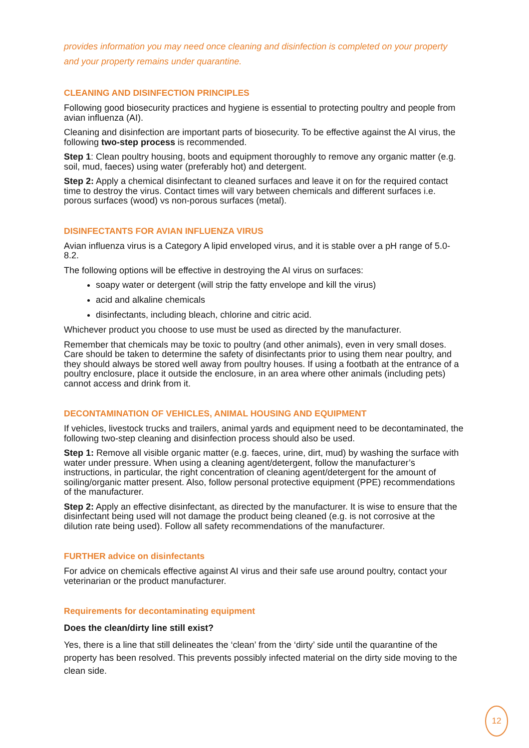provides information you may need once cleaning and disinfection is completed on your property and your property remains under quarantine.
CLEANING AND DISINFECTION PRINCIPLES
Following good biosecurity practices and hygiene is essential to protecting poultry and people from avian influenza (AI).
Cleaning and disinfection are important parts of biosecurity. To be effective against the AI virus, the following two-step process is recommended.
Step 1: Clean poultry housing, boots and equipment thoroughly to remove any organic matter (e.g. soil, mud, faeces) using water (preferably hot) and detergent.
Step 2: Apply a chemical disinfectant to cleaned surfaces and leave it on for the required contact time to destroy the virus. Contact times will vary between chemicals and different surfaces i.e. porous surfaces (wood) vs non-porous surfaces (metal).
DISINFECTANTS FOR AVIAN INFLUENZA VIRUS
Avian influenza virus is a Category A lipid enveloped virus, and it is stable over a pH range of 5.0-8.2.
The following options will be effective in destroying the AI virus on surfaces:
soapy water or detergent (will strip the fatty envelope and kill the virus)
acid and alkaline chemicals
disinfectants, including bleach, chlorine and citric acid.
Whichever product you choose to use must be used as directed by the manufacturer.
Remember that chemicals may be toxic to poultry (and other animals), even in very small doses. Care should be taken to determine the safety of disinfectants prior to using them near poultry, and they should always be stored well away from poultry houses. If using a footbath at the entrance of a poultry enclosure, place it outside the enclosure, in an area where other animals (including pets) cannot access and drink from it.
DECONTAMINATION OF VEHICLES, ANIMAL HOUSING AND EQUIPMENT
If vehicles, livestock trucks and trailers, animal yards and equipment need to be decontaminated, the following two-step cleaning and disinfection process should also be used.
Step 1: Remove all visible organic matter (e.g. faeces, urine, dirt, mud) by washing the surface with water under pressure. When using a cleaning agent/detergent, follow the manufacturer’s instructions, in particular, the right concentration of cleaning agent/detergent for the amount of soiling/organic matter present. Also, follow personal protective equipment (PPE) recommendations of the manufacturer.
Step 2: Apply an effective disinfectant, as directed by the manufacturer. It is wise to ensure that the disinfectant being used will not damage the product being cleaned (e.g. is not corrosive at the dilution rate being used). Follow all safety recommendations of the manufacturer.
FURTHER advice on disinfectants
For advice on chemicals effective against AI virus and their safe use around poultry, contact your veterinarian or the product manufacturer.
Requirements for decontaminating equipment
Does the clean/dirty line still exist?
Yes, there is a line that still delineates the ‘clean’ from the ‘dirty’ side until the quarantine of the property has been resolved. This prevents possibly infected material on the dirty side moving to the clean side.
12